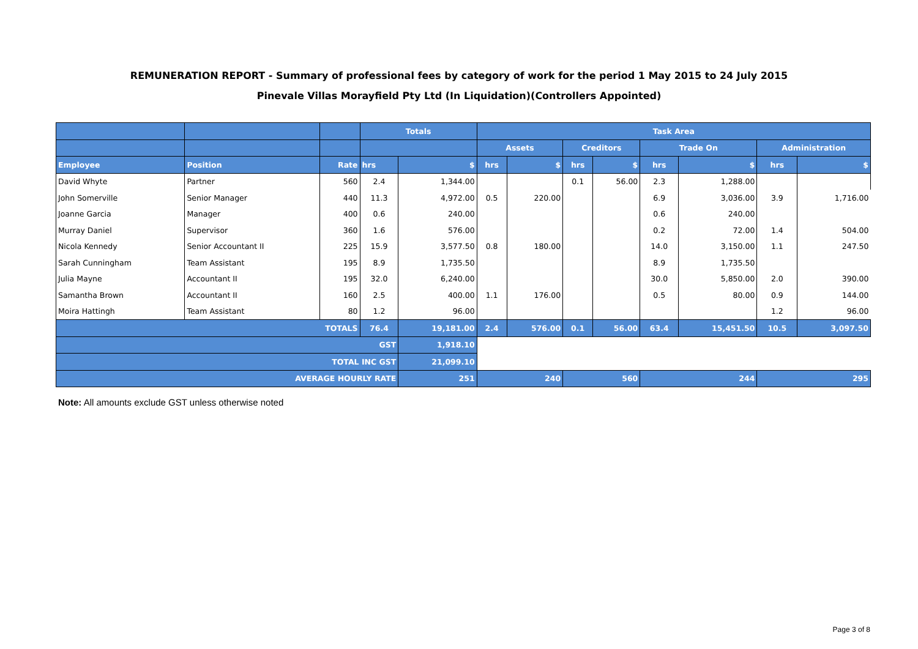REMUNERATION REPORT - Summary of professional fees by category of work for the period 1 May 2015 to 24 July 2015
Pinevale Villas Morayfield Pty Ltd (In Liquidation)(Controllers Appointed)
| | | | Totals | | Task Area | | | | | | | |
| --- | --- | --- | --- | --- | --- | --- | --- | --- | --- | --- | --- | --- |
| | | | | | Assets | | Creditors | | Trade On | | Administration | |
| Employee | Position | Rate | hrs | $ | hrs | $ | hrs | $ | hrs | $ | hrs | $ |
| David Whyte | Partner | 560 | 2.4 | 1,344.00 | | | 0.1 | 56.00 | 2.3 | 1,288.00 | | |
| John Somerville | Senior Manager | 440 | 11.3 | 4,972.00 | 0.5 | 220.00 | | | 6.9 | 3,036.00 | 3.9 | 1,716.00 |
| Joanne Garcia | Manager | 400 | 0.6 | 240.00 | | | | | 0.6 | 240.00 | | |
| Murray Daniel | Supervisor | 360 | 1.6 | 576.00 | | | | | 0.2 | 72.00 | 1.4 | 504.00 |
| Nicola Kennedy | Senior Accountant II | 225 | 15.9 | 3,577.50 | 0.8 | 180.00 | | | 14.0 | 3,150.00 | 1.1 | 247.50 |
| Sarah Cunningham | Team Assistant | 195 | 8.9 | 1,735.50 | | | | | 8.9 | 1,735.50 | | |
| Julia Mayne | Accountant II | 195 | 32.0 | 6,240.00 | | | | | 30.0 | 5,850.00 | 2.0 | 390.00 |
| Samantha Brown | Accountant II | 160 | 2.5 | 400.00 | 1.1 | 176.00 | | | 0.5 | 80.00 | 0.9 | 144.00 |
| Moira Hattingh | Team Assistant | 80 | 1.2 | 96.00 | | | | | | | 1.2 | 96.00 |
| TOTALS | | | 76.4 | 19,181.00 | 2.4 | 576.00 | 0.1 | 56.00 | 63.4 | 15,451.50 | 10.5 | 3,097.50 |
| GST | | | | 1,918.10 | | | | | | | | |
| TOTAL INC GST | | | | 21,099.10 | | | | | | | | |
| AVERAGE HOURLY RATE | | | | 251 | 240 | | 560 | | 244 | | 295 | |
Note: All amounts exclude GST unless otherwise noted
Page 3 of 8